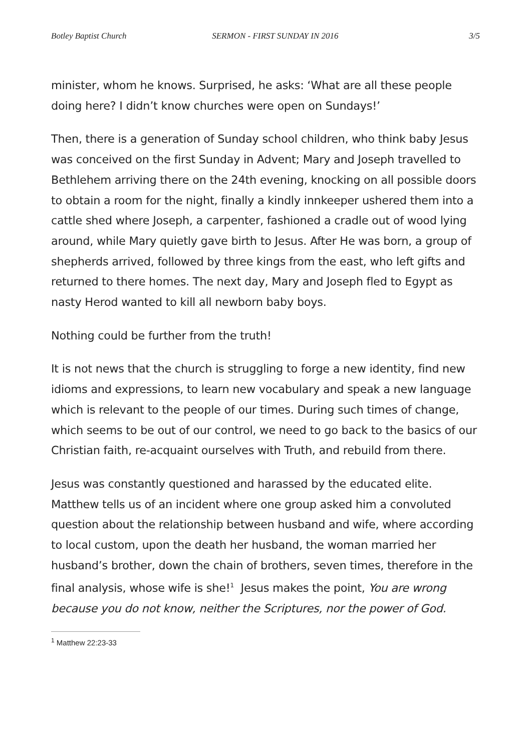Botley Baptist Church SERMON - FIRST SUNDAY IN 2016 3/5
minister, whom he knows. Surprised, he asks: ‘What are all these people doing here? I didn’t know churches were open on Sundays!’
Then, there is a generation of Sunday school children, who think baby Jesus was conceived on the first Sunday in Advent; Mary and Joseph travelled to Bethlehem arriving there on the 24th evening, knocking on all possible doors to obtain a room for the night, finally a kindly innkeeper ushered them into a cattle shed where Joseph, a carpenter, fashioned a cradle out of wood lying around, while Mary quietly gave birth to Jesus. After He was born, a group of shepherds arrived, followed by three kings from the east, who left gifts and returned to there homes. The next day, Mary and Joseph fled to Egypt as nasty Herod wanted to kill all newborn baby boys.
Nothing could be further from the truth!
It is not news that the church is struggling to forge a new identity, find new idioms and expressions, to learn new vocabulary and speak a new language which is relevant to the people of our times. During such times of change, which seems to be out of our control, we need to go back to the basics of our Christian faith, re-acquaint ourselves with Truth, and rebuild from there.
Jesus was constantly questioned and harassed by the educated elite. Matthew tells us of an incident where one group asked him a convoluted question about the relationship between husband and wife, where according to local custom, upon the death her husband, the woman married her husband’s brother, down the chain of brothers, seven times, therefore in the final analysis, whose wife is she!<sup>1</sup> Jesus makes the point, You are wrong because you do not know, neither the Scriptures, nor the power of God.
<sup>1</sup> Matthew 22:23-33